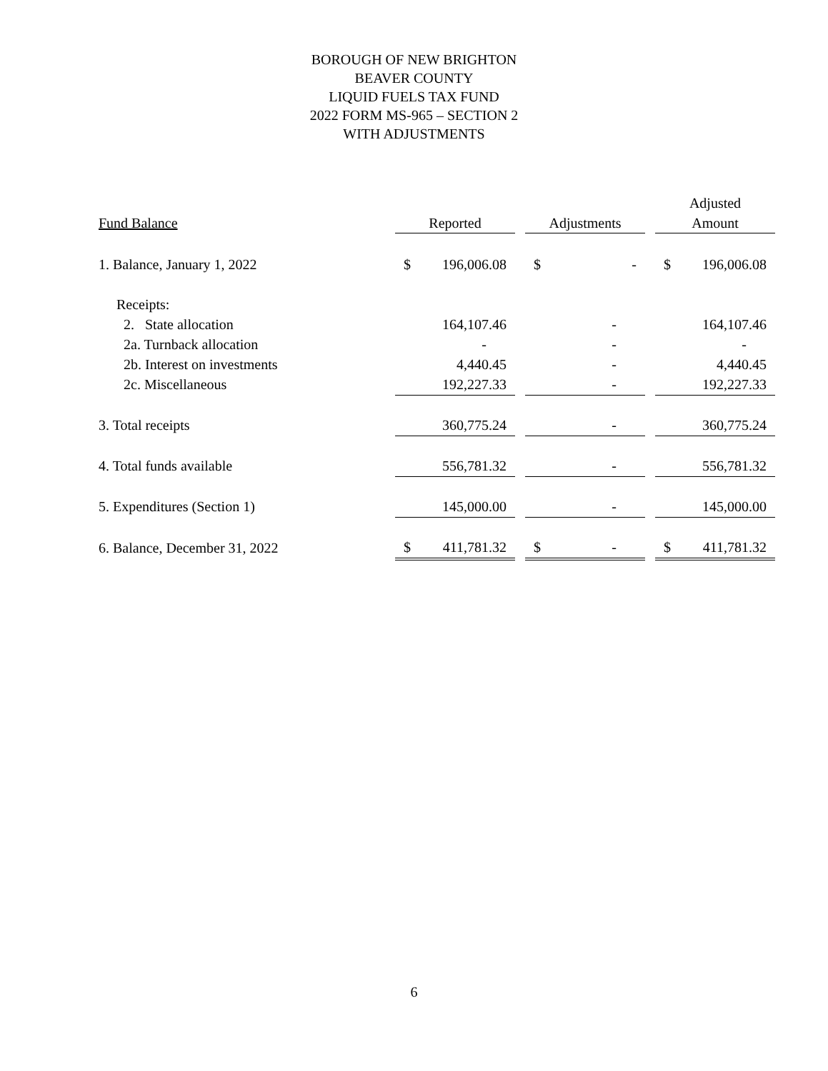BOROUGH OF NEW BRIGHTON
BEAVER COUNTY
LIQUID FUELS TAX FUND
2022 FORM MS-965 – SECTION 2
WITH ADJUSTMENTS
| | | | | | Adjusted |
| --- | --- | --- | --- | --- | --- |
| Fund Balance | Reported | | Adjustments | | Amount |
| 1. Balance, January 1, 2022 | $ 196,006.08 | | $ - | | $ 196,006.08 |
| Receipts: | | | | | |
| 2. State allocation | 164,107.46 | | - | | 164,107.46 |
| 2a. Turnback allocation | - | | - | | - |
| 2b. Interest on investments | 4,440.45 | | - | | 4,440.45 |
| 2c. Miscellaneous | 192,227.33 | | - | | 192,227.33 |
| 3. Total receipts | 360,775.24 | | - | | 360,775.24 |
| 4. Total funds available | 556,781.32 | | - | | 556,781.32 |
| 5. Expenditures (Section 1) | 145,000.00 | | - | | 145,000.00 |
| 6. Balance, December 31, 2022 | $ 411,781.32 | | $ - | | $ 411,781.32 |
6